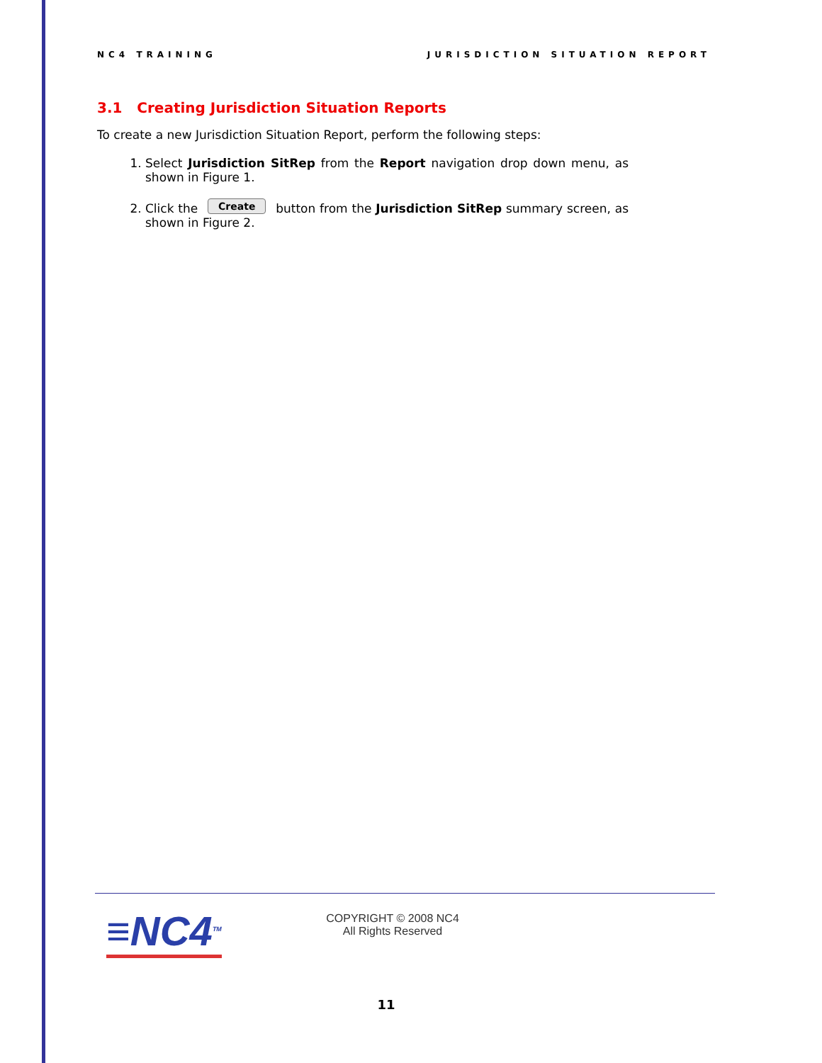NC4 TRAINING JURISDICTION SITUATION REPORT
3.1 Creating Jurisdiction Situation Reports
To create a new Jurisdiction Situation Report, perform the following steps:
1. Select Jurisdiction SitRep from the Report navigation drop down menu, as shown in Figure 1.
2. Click the Create button from the Jurisdiction SitRep summary screen, as shown in Figure 2.
≡NC4<sup>TM</sup>
COPYRIGHT © 2008 NC4
All Rights Reserved
11